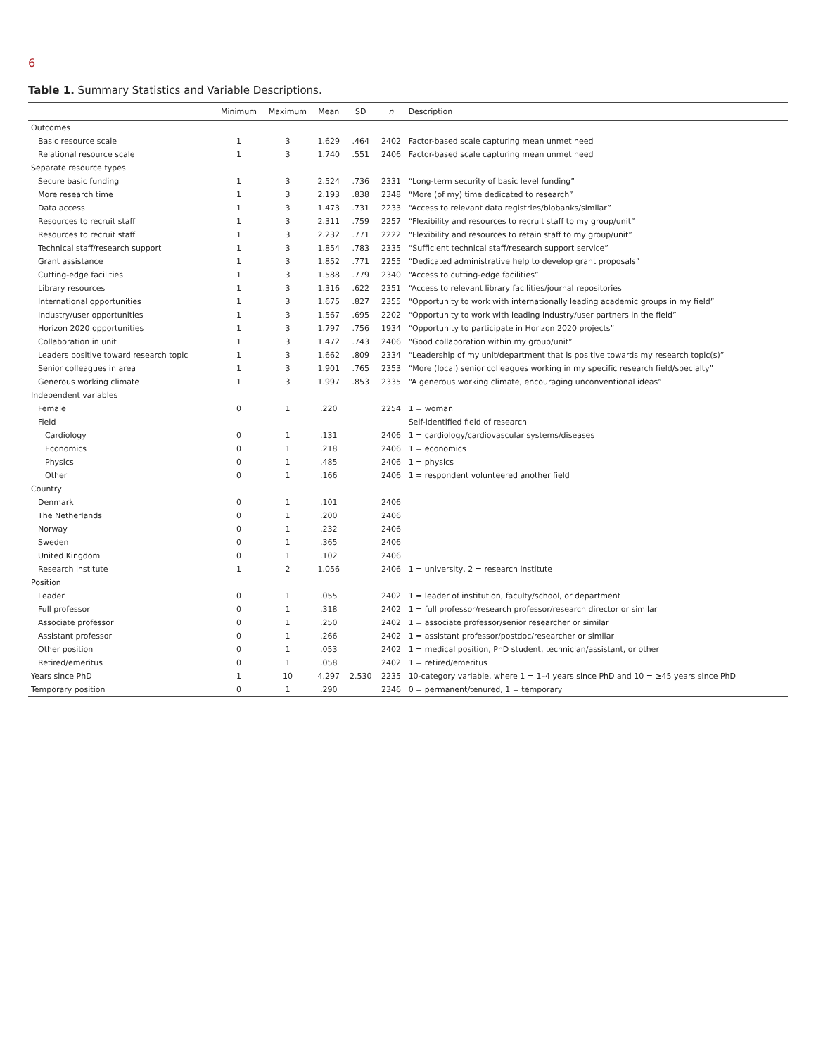6
Table 1. Summary Statistics and Variable Descriptions.
| | Minimum | Maximum | Mean | SD | n | Description |
| --- | --- | --- | --- | --- | --- | --- |
| Outcomes | | | | | | |
| Basic resource scale | 1 | 3 | 1.629 | .464 | 2402 | Factor-based scale capturing mean unmet need |
| Relational resource scale | 1 | 3 | 1.740 | .551 | 2406 | Factor-based scale capturing mean unmet need |
| Separate resource types | | | | | | |
| Secure basic funding | 1 | 3 | 2.524 | .736 | 2331 | “Long-term security of basic level funding” |
| More research time | 1 | 3 | 2.193 | .838 | 2348 | “More (of my) time dedicated to research” |
| Data access | 1 | 3 | 1.473 | .731 | 2233 | “Access to relevant data registries/biobanks/similar” |
| Resources to recruit staff | 1 | 3 | 2.311 | .759 | 2257 | “Flexibility and resources to recruit staff to my group/unit” |
| Resources to recruit staff | 1 | 3 | 2.232 | .771 | 2222 | “Flexibility and resources to retain staff to my group/unit” |
| Technical staff/research support | 1 | 3 | 1.854 | .783 | 2335 | “Sufficient technical staff/research support service” |
| Grant assistance | 1 | 3 | 1.852 | .771 | 2255 | “Dedicated administrative help to develop grant proposals” |
| Cutting-edge facilities | 1 | 3 | 1.588 | .779 | 2340 | “Access to cutting-edge facilities” |
| Library resources | 1 | 3 | 1.316 | .622 | 2351 | “Access to relevant library facilities/journal repositories |
| International opportunities | 1 | 3 | 1.675 | .827 | 2355 | “Opportunity to work with internationally leading academic groups in my field” |
| Industry/user opportunities | 1 | 3 | 1.567 | .695 | 2202 | “Opportunity to work with leading industry/user partners in the field” |
| Horizon 2020 opportunities | 1 | 3 | 1.797 | .756 | 1934 | “Opportunity to participate in Horizon 2020 projects” |
| Collaboration in unit | 1 | 3 | 1.472 | .743 | 2406 | “Good collaboration within my group/unit” |
| Leaders positive toward research topic | 1 | 3 | 1.662 | .809 | 2334 | “Leadership of my unit/department that is positive towards my research topic(s)” |
| Senior colleagues in area | 1 | 3 | 1.901 | .765 | 2353 | “More (local) senior colleagues working in my specific research field/specialty” |
| Generous working climate | 1 | 3 | 1.997 | .853 | 2335 | “A generous working climate, encouraging unconventional ideas” |
| Independent variables | | | | | | |
| Female | 0 | 1 | .220 | | 2254 | 1 = woman |
| Field | | | | | | Self-identified field of research |
| Cardiology | 0 | 1 | .131 | | 2406 | 1 = cardiology/cardiovascular systems/diseases |
| Economics | 0 | 1 | .218 | | 2406 | 1 = economics |
| Physics | 0 | 1 | .485 | | 2406 | 1 = physics |
| Other | 0 | 1 | .166 | | 2406 | 1 = respondent volunteered another field |
| Country | | | | | | |
| Denmark | 0 | 1 | .101 | | 2406 | |
| The Netherlands | 0 | 1 | .200 | | 2406 | |
| Norway | 0 | 1 | .232 | | 2406 | |
| Sweden | 0 | 1 | .365 | | 2406 | |
| United Kingdom | 0 | 1 | .102 | | 2406 | |
| Research institute | 1 | 2 | 1.056 | | 2406 | 1 = university, 2 = research institute |
| Position | | | | | | |
| Leader | 0 | 1 | .055 | | 2402 | 1 = leader of institution, faculty/school, or department |
| Full professor | 0 | 1 | .318 | | 2402 | 1 = full professor/research professor/research director or similar |
| Associate professor | 0 | 1 | .250 | | 2402 | 1 = associate professor/senior researcher or similar |
| Assistant professor | 0 | 1 | .266 | | 2402 | 1 = assistant professor/postdoc/researcher or similar |
| Other position | 0 | 1 | .053 | | 2402 | 1 = medical position, PhD student, technician/assistant, or other |
| Retired/emeritus | 0 | 1 | .058 | | 2402 | 1 = retired/emeritus |
| Years since PhD | 1 | 10 | 4.297 | 2.530 | 2235 | 10-category variable, where 1 = 1–4 years since PhD and 10 = ≥45 years since PhD |
| Temporary position | 0 | 1 | .290 | | 2346 | 0 = permanent/tenured, 1 = temporary |